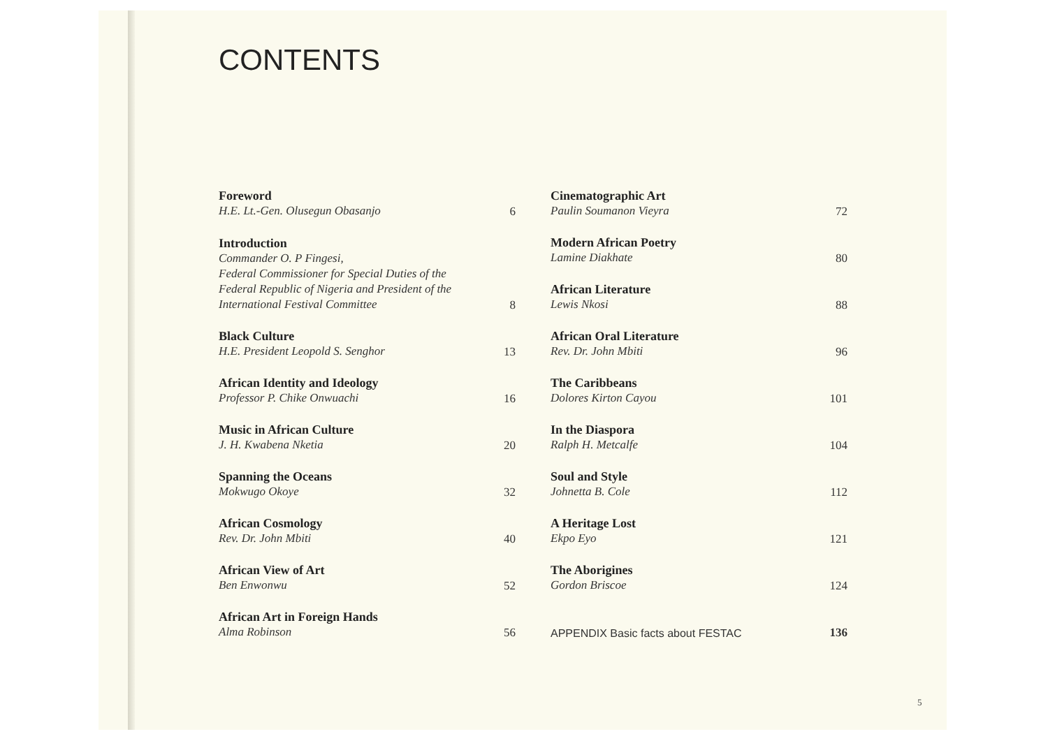CONTENTS
Foreword
H.E. Lt.-Gen. Olusegun Obasanjo
6
Introduction
Commander O. P Fingesi,
Federal Commissioner for Special Duties of the
Federal Republic of Nigeria and President of the
International Festival Committee
8
Black Culture
H.E. President Leopold S. Senghor
13
African Identity and Ideology
Professor P. Chike Onwuachi
16
Music in African Culture
J. H. Kwabena Nketia
20
Spanning the Oceans
Mokwugo Okoye
32
African Cosmology
Rev. Dr. John Mbiti
40
African View of Art
Ben Enwonwu
52
African Art in Foreign Hands
Alma Robinson
56
Cinematographic Art
Paulin Soumanon Vieyra
72
Modern African Poetry
Lamine Diakhate
80
African Literature
Lewis Nkosi
88
African Oral Literature
Rev. Dr. John Mbiti
96
The Caribbeans
Dolores Kirton Cayou
101
In the Diaspora
Ralph H. Metcalfe
104
Soul and Style
Johnetta B. Cole
112
A Heritage Lost
Ekpo Eyo
121
The Aborigines
Gordon Briscoe
124
APPENDIX Basic facts about FESTAC
136
5